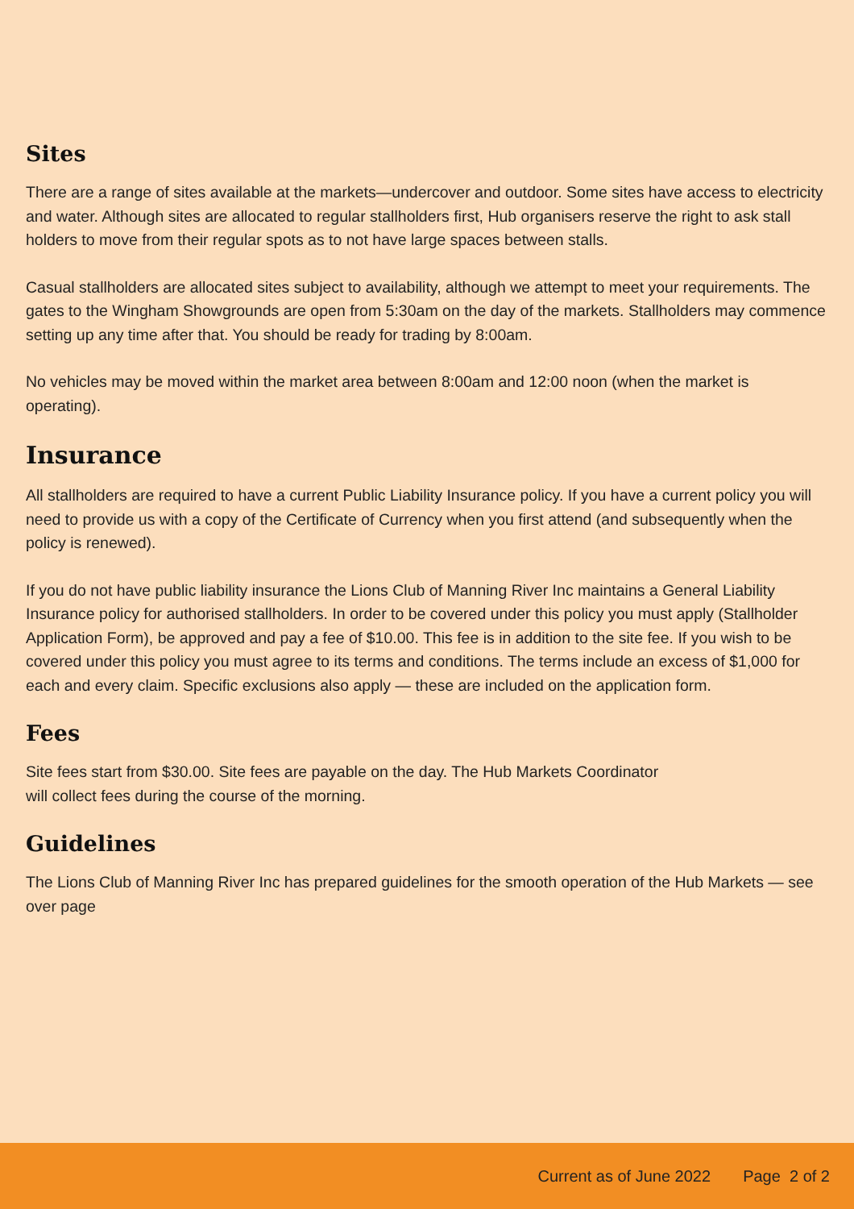Sites
There are a range of sites available at the markets—undercover and outdoor. Some sites have access to electricity and water. Although sites are allocated to regular stallholders first, Hub organisers reserve the right to ask stall holders to move from their regular spots as to not have large spaces between stalls.
Casual stallholders are allocated sites subject to availability, although we attempt to meet your requirements. The gates to the Wingham Showgrounds are open from 5:30am on the day of the markets. Stallholders may commence setting up any time after that. You should be ready for trading by 8:00am.
No vehicles may be moved within the market area between 8:00am and 12:00 noon (when the market is operating).
Insurance
All stallholders are required to have a current Public Liability Insurance policy. If you have a current policy you will need to provide us with a copy of the Certificate of Currency when you first attend (and subsequently when the policy is renewed).
If you do not have public liability insurance the Lions Club of Manning River Inc maintains a General Liability Insurance policy for authorised stallholders. In order to be covered under this policy you must apply (Stallholder Application Form), be approved and pay a fee of $10.00. This fee is in addition to the site fee. If you wish to be covered under this policy you must agree to its terms and conditions. The terms include an excess of $1,000 for each and every claim. Specific exclusions also apply — these are included on the application form.
Fees
Site fees start from $30.00. Site fees are payable on the day. The Hub Markets Coordinator
will collect fees during the course of the morning.
Guidelines
The Lions Club of Manning River Inc has prepared guidelines for the smooth operation of the Hub Markets — see over page
Current as of June 2022 Page 2 of 2